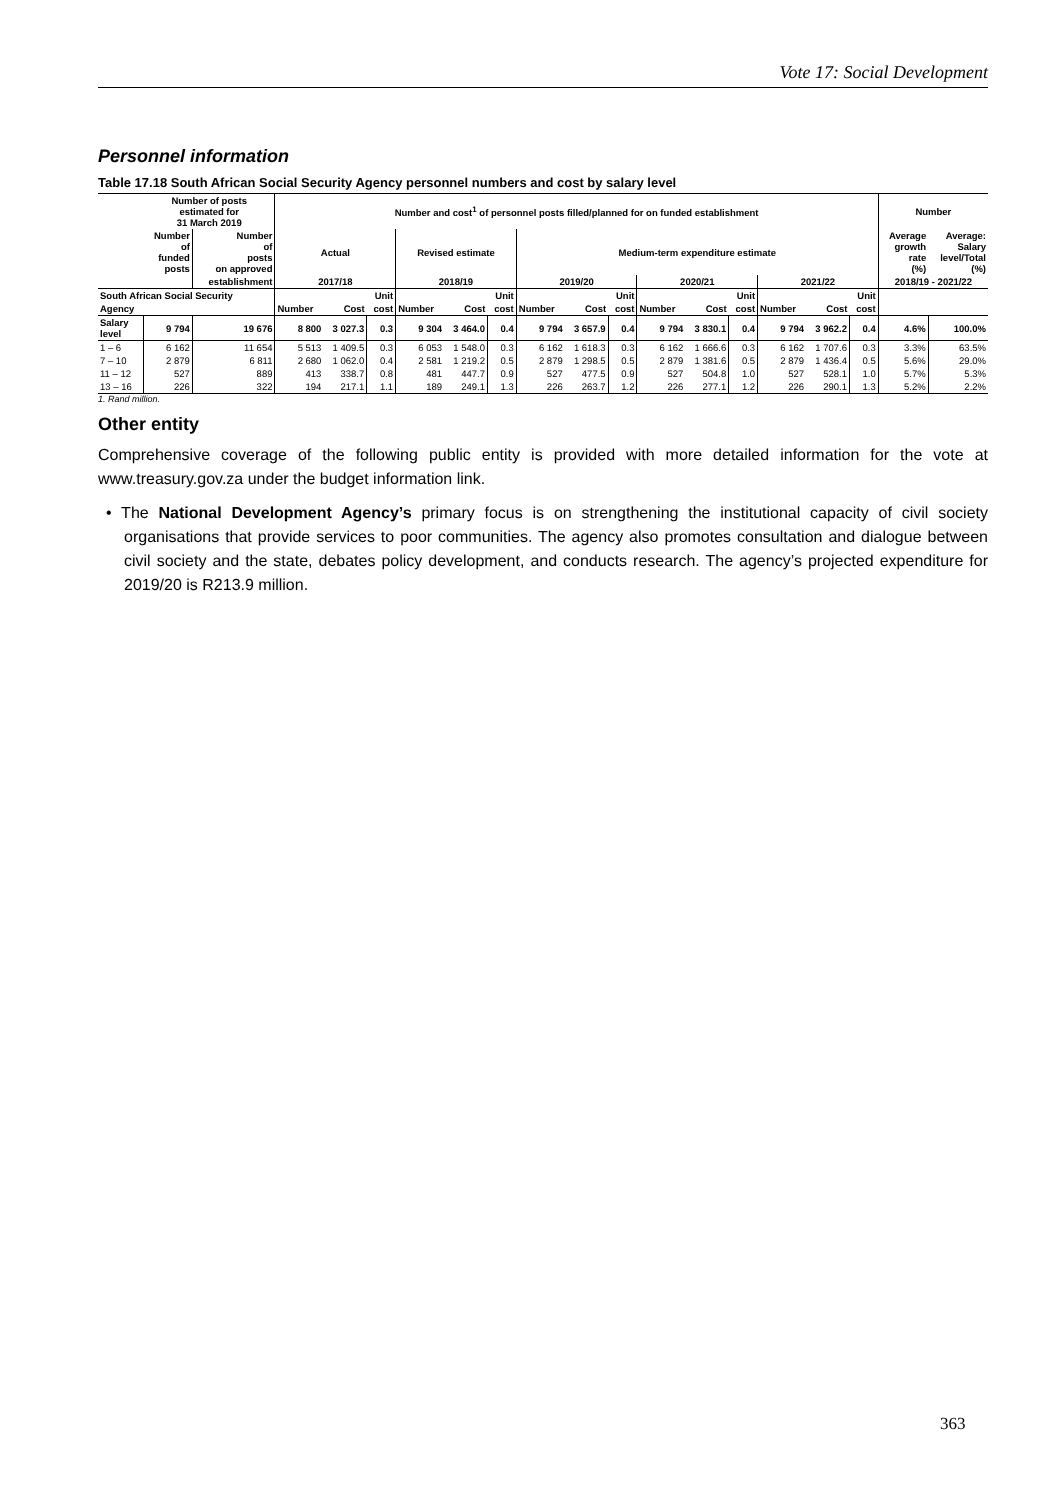Vote 17: Social Development
Personnel information
Table 17.18 South African Social Security Agency personnel numbers and cost by salary level
| | Number of posts estimated for 31 March 2019 | | Number and cost<sup>1</sup> of personnel posts filled/planned for on funded establishment | | | | | | | | | | | | | | | Number | |
| --- | --- | --- | --- | --- | --- | --- | --- | --- | --- | --- | --- | --- | --- | --- | --- | --- | --- | --- | --- |
| | Number of funded posts | Number of posts on approved | Actual | | | Revised estimate | | | Medium-term expenditure estimate | | | | | | | | | Average growth rate (%) | Average: Salary level/Total (%) |
| | | establishment | 2017/18 | | | 2018/19 | | | 2019/20 | | | 2020/21 | | | 2021/22 | | | 2018/19 - 2021/22 | |
| South African Social Security | | | | | Unit | | | Unit | | | Unit | | | Unit | | | Unit | | |
| Agency | | | Number | Cost | cost | Number | Cost | cost | Number | Cost | cost | Number | Cost | cost | Number | Cost | cost | | |
| Salary level | 9 794 | 19 676 | 8 800 | 3 027.3 | 0.3 | 9 304 | 3 464.0 | 0.4 | 9 794 | 3 657.9 | 0.4 | 9 794 | 3 830.1 | 0.4 | 9 794 | 3 962.2 | 0.4 | 4.6% | 100.0% |
| 1 – 6 | 6 162 | 11 654 | 5 513 | 1 409.5 | 0.3 | 6 053 | 1 548.0 | 0.3 | 6 162 | 1 618.3 | 0.3 | 6 162 | 1 666.6 | 0.3 | 6 162 | 1 707.6 | 0.3 | 3.3% | 63.5% |
| 7 – 10 | 2 879 | 6 811 | 2 680 | 1 062.0 | 0.4 | 2 581 | 1 219.2 | 0.5 | 2 879 | 1 298.5 | 0.5 | 2 879 | 1 381.6 | 0.5 | 2 879 | 1 436.4 | 0.5 | 5.6% | 29.0% |
| 11 – 12 | 527 | 889 | 413 | 338.7 | 0.8 | 481 | 447.7 | 0.9 | 527 | 477.5 | 0.9 | 527 | 504.8 | 1.0 | 527 | 528.1 | 1.0 | 5.7% | 5.3% |
| 13 – 16 | 226 | 322 | 194 | 217.1 | 1.1 | 189 | 249.1 | 1.3 | 226 | 263.7 | 1.2 | 226 | 277.1 | 1.2 | 226 | 290.1 | 1.3 | 5.2% | 2.2% |
1. Rand million.
Other entity
Comprehensive coverage of the following public entity is provided with more detailed information for the vote at www.treasury.gov.za under the budget information link.
• The National Development Agency’s primary focus is on strengthening the institutional capacity of civil society organisations that provide services to poor communities. The agency also promotes consultation and dialogue between civil society and the state, debates policy development, and conducts research. The agency’s projected expenditure for 2019/20 is R213.9 million.
363